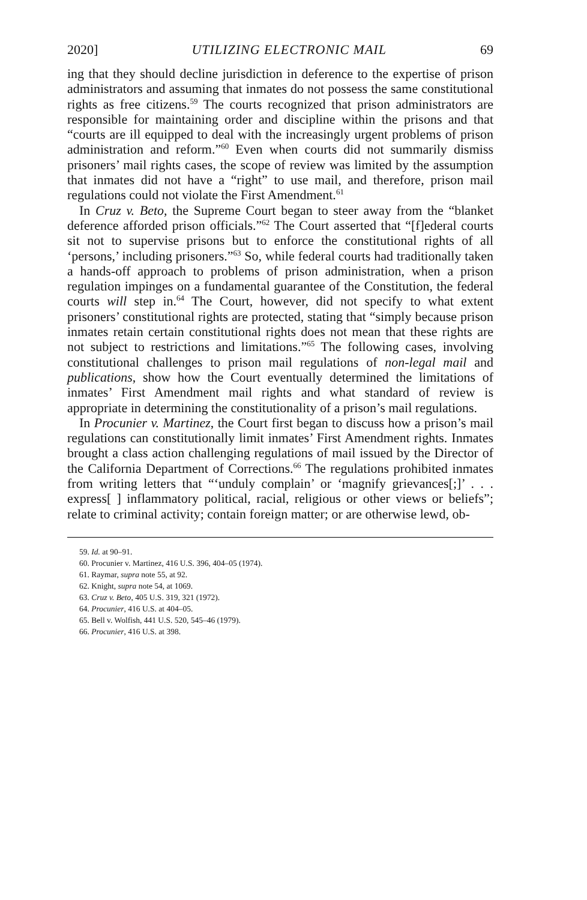2020] UTILIZING ELECTRONIC MAIL 69
ing that they should decline jurisdiction in deference to the expertise of prison administrators and assuming that inmates do not possess the same constitutional rights as free citizens.<sup>59</sup> The courts recognized that prison administrators are responsible for maintaining order and discipline within the prisons and that “courts are ill equipped to deal with the increasingly urgent problems of prison administration and reform.”<sup>60</sup> Even when courts did not summarily dismiss prisoners’ mail rights cases, the scope of review was limited by the assumption that inmates did not have a “right” to use mail, and therefore, prison mail regulations could not violate the First Amendment.<sup>61</sup>
In Cruz v. Beto, the Supreme Court began to steer away from the “blanket deference afforded prison officials.”<sup>62</sup> The Court asserted that “[f]ederal courts sit not to supervise prisons but to enforce the constitutional rights of all ‘persons,’ including prisoners.”<sup>63</sup> So, while federal courts had traditionally taken a hands-off approach to problems of prison administration, when a prison regulation impinges on a fundamental guarantee of the Constitution, the federal courts will step in.<sup>64</sup> The Court, however, did not specify to what extent prisoners’ constitutional rights are protected, stating that “simply because prison inmates retain certain constitutional rights does not mean that these rights are not subject to restrictions and limitations.”<sup>65</sup> The following cases, involving constitutional challenges to prison mail regulations of non-legal mail and publications, show how the Court eventually determined the limitations of inmates’ First Amendment mail rights and what standard of review is appropriate in determining the constitutionality of a prison’s mail regulations.
In Procunier v. Martinez, the Court first began to discuss how a prison’s mail regulations can constitutionally limit inmates’ First Amendment rights. Inmates brought a class action challenging regulations of mail issued by the Director of the California Department of Corrections.<sup>66</sup> The regulations prohibited inmates from writing letters that “‘unduly complain’ or ‘magnify grievances[;]’ . . . express[ ] inflammatory political, racial, religious or other views or beliefs”; relate to criminal activity; contain foreign matter; or are otherwise lewd, ob-
59. Id. at 90–91.
60. Procunier v. Martinez, 416 U.S. 396, 404–05 (1974).
61. Raymar, supra note 55, at 92.
62. Knight, supra note 54, at 1069.
63. Cruz v. Beto, 405 U.S. 319, 321 (1972).
64. Procunier, 416 U.S. at 404–05.
65. Bell v. Wolfish, 441 U.S. 520, 545–46 (1979).
66. Procunier, 416 U.S. at 398.